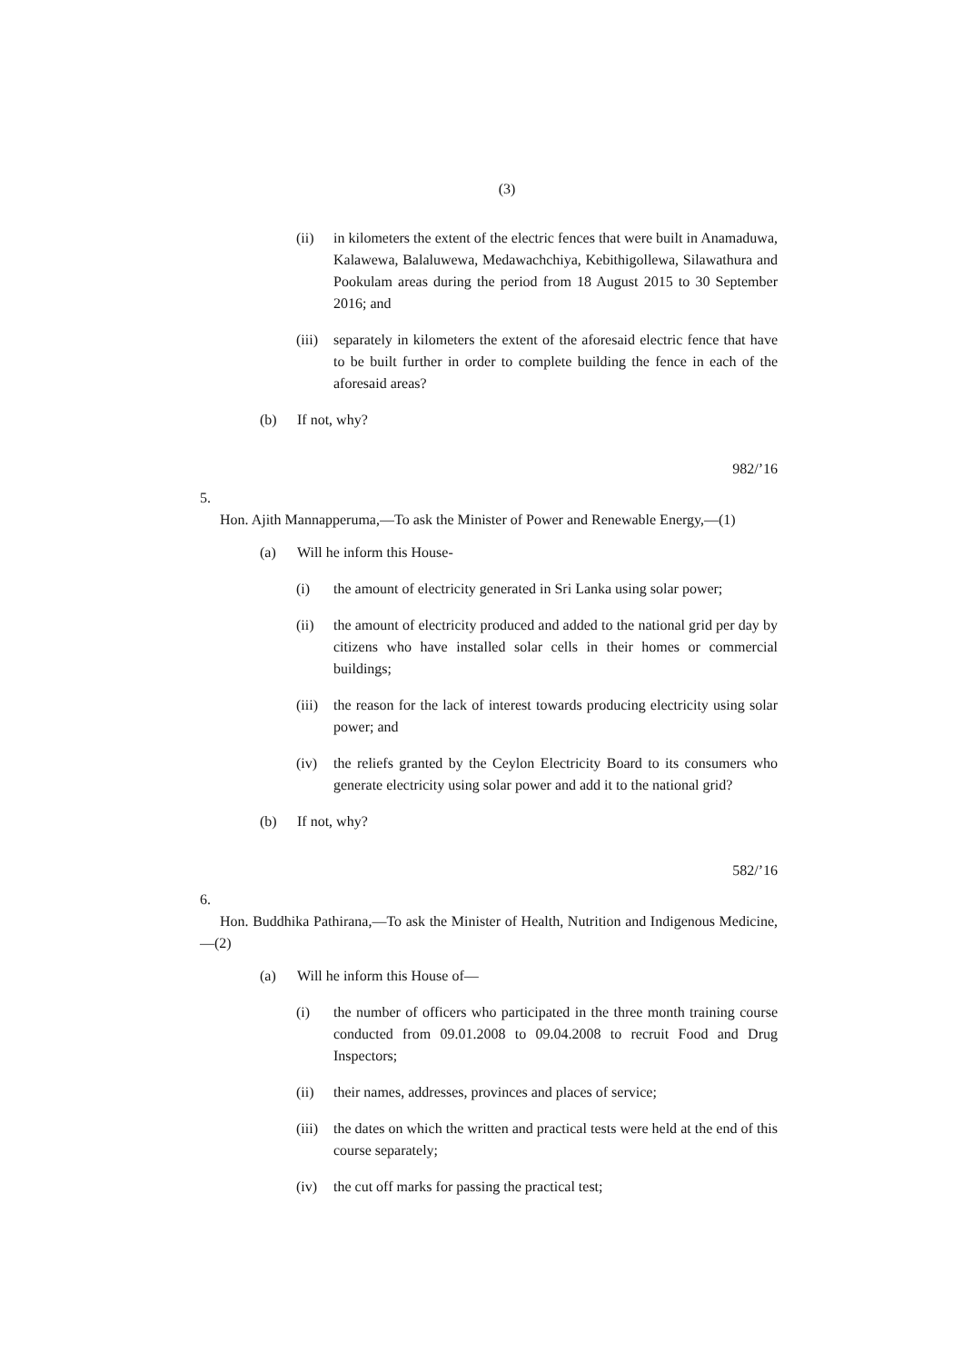(3)
(ii) in kilometers the extent of the electric fences that were built in Anamaduwa, Kalawewa, Balaluwewa, Medawachchiya, Kebithigollewa, Silawathura and Pookulam areas during the period from 18 August 2015 to 30 September 2016; and
(iii)
separately in kilometers the extent of the aforesaid electric fence that have to be built further in order to complete building the fence in each of the aforesaid areas?
(b) If not, why?
982/’16
5.
Hon. Ajith Mannapperuma,—To ask the Minister of Power and Renewable Energy,—(1)
(a) Will he inform this House-
(i) the amount of electricity generated in Sri Lanka using solar power;
(ii) the amount of electricity produced and added to the national grid per day by citizens who have installed solar cells in their homes or commercial buildings;
(iii)
the reason for the lack of interest towards producing electricity using solar power; and
(iv) the reliefs granted by the Ceylon Electricity Board to its consumers who generate electricity using solar power and add it to the national grid?
(b) If not, why?
582/’16
6.
Hon. Buddhika Pathirana,—To ask the Minister of Health, Nutrition and Indigenous Medicine,—(2)
(a) Will he inform this House of—
(i) the number of officers who participated in the three month training course conducted from 09.01.2008 to 09.04.2008 to recruit Food and Drug Inspectors;
(ii) their names, addresses, provinces and places of service;
(iii)
the dates on which the written and practical tests were held at the end of this course separately;
(iv) the cut off marks for passing the practical test;